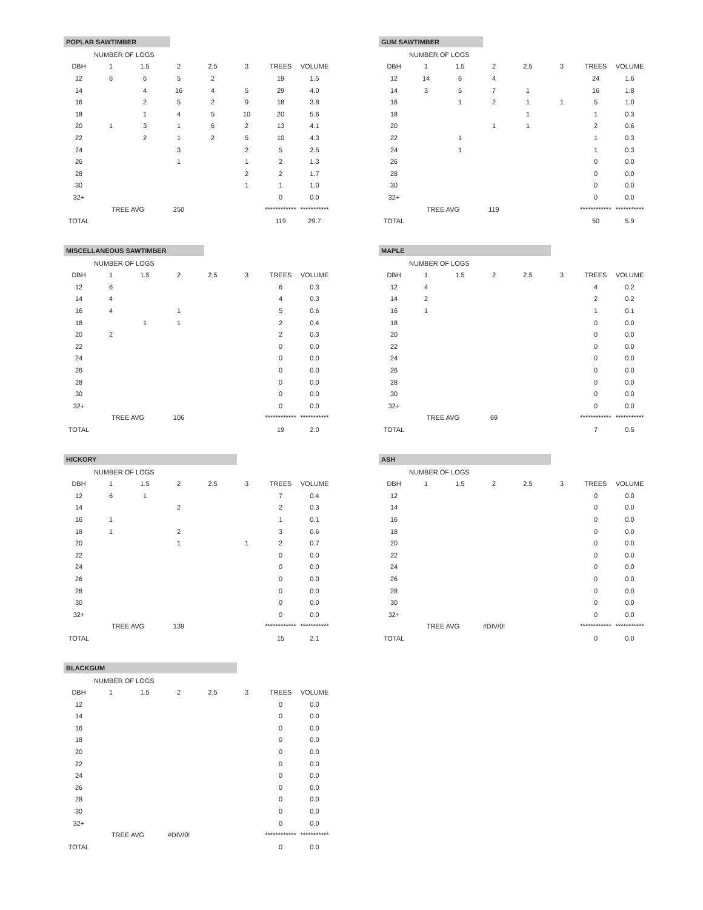POPLAR SAWTIMBER
| | NUMBER OF LOGS | | | | | | |
| DBH | 1 | 1.5 | 2 | 2.5 | 3 | TREES | VOLUME |
| 12 | 6 | 6 | 5 | 2 | | 19 | 1.5 |
| 14 | | 4 | 16 | 4 | 5 | 29 | 4.0 |
| 16 | | 2 | 5 | 2 | 9 | 18 | 3.8 |
| 18 | | 1 | 4 | 5 | 10 | 20 | 5.6 |
| 20 | 1 | 3 | 1 | 6 | 2 | 13 | 4.1 |
| 22 | | 2 | 1 | 2 | 5 | 10 | 4.3 |
| 24 | | | 3 | | 2 | 5 | 2.5 |
| 26 | | | 1 | | 1 | 2 | 1.3 |
| 28 | | | | | 2 | 2 | 1.7 |
| 30 | | | | | 1 | 1 | 1.0 |
| 32+ | | | | | | 0 | 0.0 |
| | TREE AVG | | 250 | | | ************ | *********** |
| TOTAL | | | | | | 119 | 29.7 |
GUM SAWTIMBER
| | NUMBER OF LOGS | | | | | | |
| DBH | 1 | 1.5 | 2 | 2.5 | 3 | TREES | VOLUME |
| 12 | 14 | 6 | 4 | | | 24 | 1.6 |
| 14 | 3 | 5 | 7 | 1 | | 16 | 1.8 |
| 16 | | 1 | 2 | 1 | 1 | 5 | 1.0 |
| 18 | | | | 1 | | 1 | 0.3 |
| 20 | | | 1 | 1 | | 2 | 0.6 |
| 22 | | 1 | | | | 1 | 0.3 |
| 24 | | 1 | | | | 1 | 0.3 |
| 26 | | | | | | 0 | 0.0 |
| 28 | | | | | | 0 | 0.0 |
| 30 | | | | | | 0 | 0.0 |
| 32+ | | | | | | 0 | 0.0 |
| | TREE AVG | | 119 | | | ************ | *********** |
| TOTAL | | | | | | 50 | 5.9 |
MISCELLANEOUS SAWTIMBER
| | NUMBER OF LOGS | | | | | | |
| DBH | 1 | 1.5 | 2 | 2.5 | 3 | TREES | VOLUME |
| 12 | 6 | | | | | 6 | 0.3 |
| 14 | 4 | | | | | 4 | 0.3 |
| 16 | 4 | | 1 | | | 5 | 0.6 |
| 18 | | 1 | 1 | | | 2 | 0.4 |
| 20 | 2 | | | | | 2 | 0.3 |
| 22 | | | | | | 0 | 0.0 |
| 24 | | | | | | 0 | 0.0 |
| 26 | | | | | | 0 | 0.0 |
| 28 | | | | | | 0 | 0.0 |
| 30 | | | | | | 0 | 0.0 |
| 32+ | | | | | | 0 | 0.0 |
| | TREE AVG | | 106 | | | ************ | *********** |
| TOTAL | | | | | | 19 | 2.0 |
MAPLE
| | NUMBER OF LOGS | | | | | | |
| DBH | 1 | 1.5 | 2 | 2.5 | 3 | TREES | VOLUME |
| 12 | 4 | | | | | 4 | 0.2 |
| 14 | 2 | | | | | 2 | 0.2 |
| 16 | 1 | | | | | 1 | 0.1 |
| 18 | | | | | | 0 | 0.0 |
| 20 | | | | | | 0 | 0.0 |
| 22 | | | | | | 0 | 0.0 |
| 24 | | | | | | 0 | 0.0 |
| 26 | | | | | | 0 | 0.0 |
| 28 | | | | | | 0 | 0.0 |
| 30 | | | | | | 0 | 0.0 |
| 32+ | | | | | | 0 | 0.0 |
| | TREE AVG | | 69 | | | ************ | *********** |
| TOTAL | | | | | | 7 | 0.5 |
HICKORY
| | NUMBER OF LOGS | | | | | | |
| DBH | 1 | 1.5 | 2 | 2.5 | 3 | TREES | VOLUME |
| 12 | 6 | 1 | | | | 7 | 0.4 |
| 14 | | | 2 | | | 2 | 0.3 |
| 16 | 1 | | | | | 1 | 0.1 |
| 18 | 1 | | 2 | | | 3 | 0.6 |
| 20 | | | 1 | | 1 | 2 | 0.7 |
| 22 | | | | | | 0 | 0.0 |
| 24 | | | | | | 0 | 0.0 |
| 26 | | | | | | 0 | 0.0 |
| 28 | | | | | | 0 | 0.0 |
| 30 | | | | | | 0 | 0.0 |
| 32+ | | | | | | 0 | 0.0 |
| | TREE AVG | | 139 | | | ************ | *********** |
| TOTAL | | | | | | 15 | 2.1 |
ASH
| | NUMBER OF LOGS | | | | | | |
| DBH | 1 | 1.5 | 2 | 2.5 | 3 | TREES | VOLUME |
| 12 | | | | | | 0 | 0.0 |
| 14 | | | | | | 0 | 0.0 |
| 16 | | | | | | 0 | 0.0 |
| 18 | | | | | | 0 | 0.0 |
| 20 | | | | | | 0 | 0.0 |
| 22 | | | | | | 0 | 0.0 |
| 24 | | | | | | 0 | 0.0 |
| 26 | | | | | | 0 | 0.0 |
| 28 | | | | | | 0 | 0.0 |
| 30 | | | | | | 0 | 0.0 |
| 32+ | | | | | | 0 | 0.0 |
| | TREE AVG | | #DIV/0! | | | ************ | *********** |
| TOTAL | | | | | | 0 | 0.0 |
BLACKGUM
| | NUMBER OF LOGS | | | | | | |
| DBH | 1 | 1.5 | 2 | 2.5 | 3 | TREES | VOLUME |
| 12 | | | | | | 0 | 0.0 |
| 14 | | | | | | 0 | 0.0 |
| 16 | | | | | | 0 | 0.0 |
| 18 | | | | | | 0 | 0.0 |
| 20 | | | | | | 0 | 0.0 |
| 22 | | | | | | 0 | 0.0 |
| 24 | | | | | | 0 | 0.0 |
| 26 | | | | | | 0 | 0.0 |
| 28 | | | | | | 0 | 0.0 |
| 30 | | | | | | 0 | 0.0 |
| 32+ | | | | | | 0 | 0.0 |
| | TREE AVG | | #DIV/0! | | | ************ | *********** |
| TOTAL | | | | | | 0 | 0.0 |